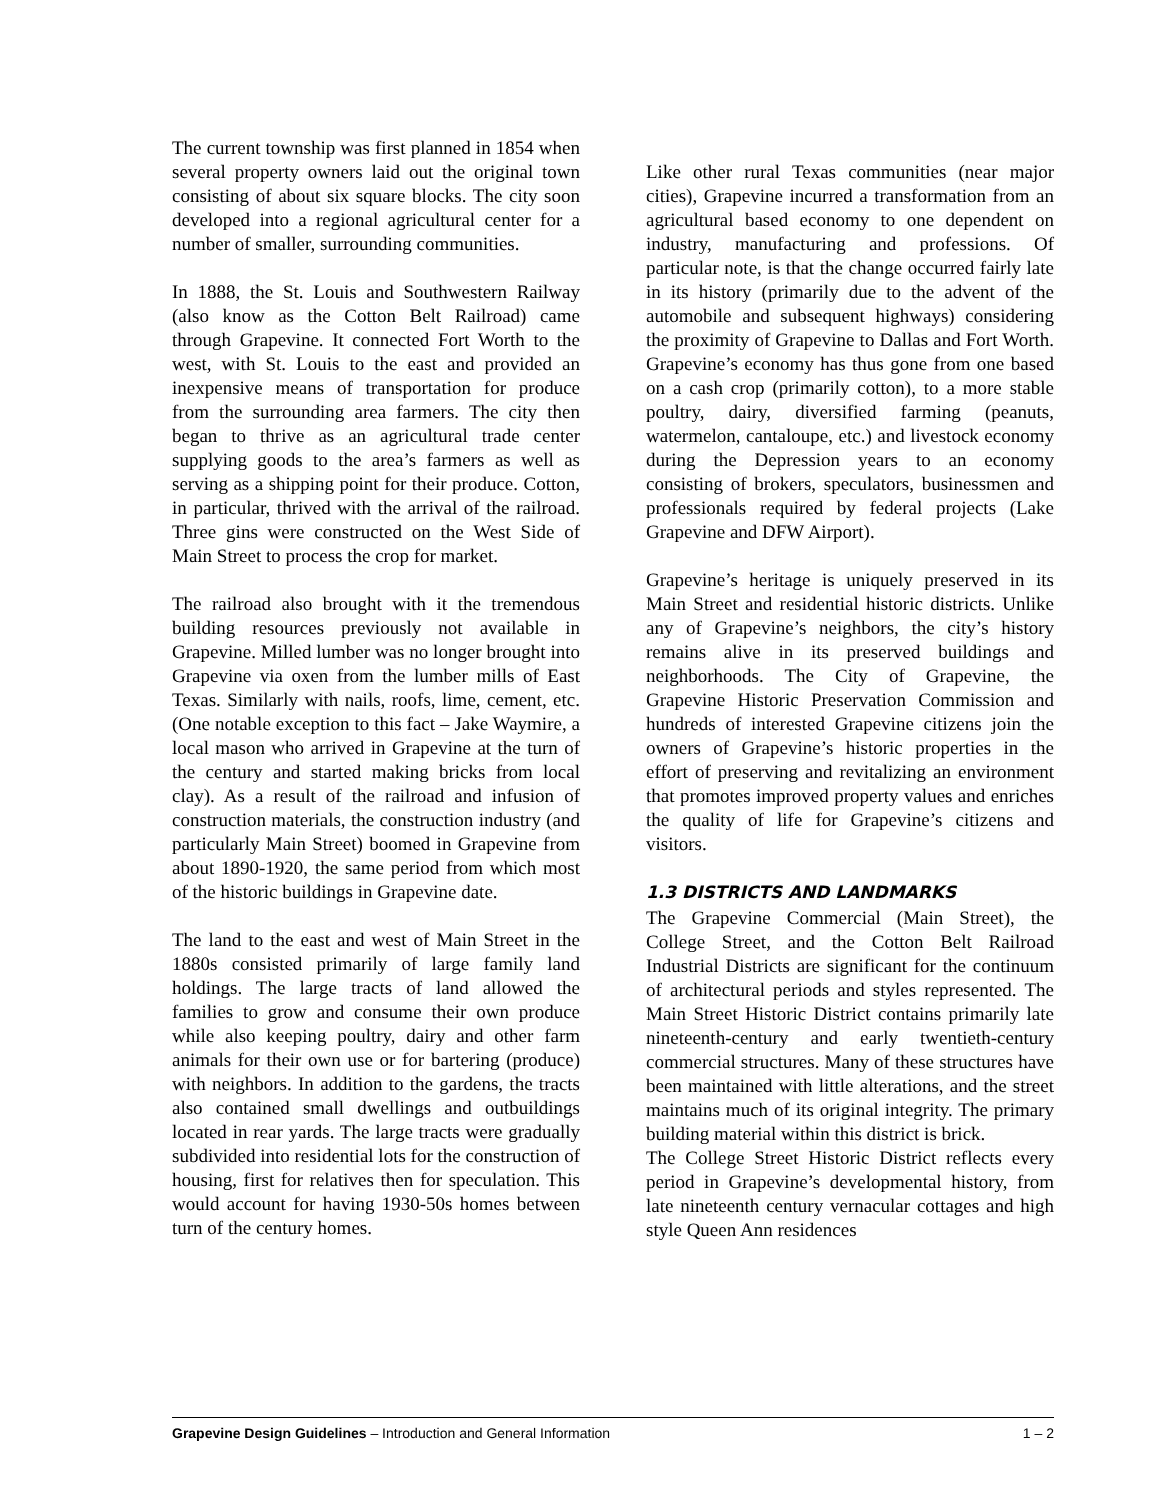The current township was first planned in 1854 when several property owners laid out the original town consisting of about six square blocks. The city soon developed into a regional agricultural center for a number of smaller, surrounding communities.
In 1888, the St. Louis and Southwestern Railway (also know as the Cotton Belt Railroad) came through Grapevine. It connected Fort Worth to the west, with St. Louis to the east and provided an inexpensive means of transportation for produce from the surrounding area farmers. The city then began to thrive as an agricultural trade center supplying goods to the area’s farmers as well as serving as a shipping point for their produce. Cotton, in particular, thrived with the arrival of the railroad. Three gins were constructed on the West Side of Main Street to process the crop for market.
The railroad also brought with it the tremendous building resources previously not available in Grapevine. Milled lumber was no longer brought into Grapevine via oxen from the lumber mills of East Texas. Similarly with nails, roofs, lime, cement, etc. (One notable exception to this fact – Jake Waymire, a local mason who arrived in Grapevine at the turn of the century and started making bricks from local clay). As a result of the railroad and infusion of construction materials, the construction industry (and particularly Main Street) boomed in Grapevine from about 1890-1920, the same period from which most of the historic buildings in Grapevine date.
The land to the east and west of Main Street in the 1880s consisted primarily of large family land holdings. The large tracts of land allowed the families to grow and consume their own produce while also keeping poultry, dairy and other farm animals for their own use or for bartering (produce) with neighbors. In addition to the gardens, the tracts also contained small dwellings and outbuildings located in rear yards. The large tracts were gradually subdivided into residential lots for the construction of housing, first for relatives then for speculation. This would account for having 1930-50s homes between turn of the century homes.
Like other rural Texas communities (near major cities), Grapevine incurred a transformation from an agricultural based economy to one dependent on industry, manufacturing and professions. Of particular note, is that the change occurred fairly late in its history (primarily due to the advent of the automobile and subsequent highways) considering the proximity of Grapevine to Dallas and Fort Worth. Grapevine’s economy has thus gone from one based on a cash crop (primarily cotton), to a more stable poultry, dairy, diversified farming (peanuts, watermelon, cantaloupe, etc.) and livestock economy during the Depression years to an economy consisting of brokers, speculators, businessmen and professionals required by federal projects (Lake Grapevine and DFW Airport).
Grapevine’s heritage is uniquely preserved in its Main Street and residential historic districts. Unlike any of Grapevine’s neighbors, the city’s history remains alive in its preserved buildings and neighborhoods. The City of Grapevine, the Grapevine Historic Preservation Commission and hundreds of interested Grapevine citizens join the owners of Grapevine’s historic properties in the effort of preserving and revitalizing an environment that promotes improved property values and enriches the quality of life for Grapevine’s citizens and visitors.
1.3 DISTRICTS AND LANDMARKS
The Grapevine Commercial (Main Street), the College Street, and the Cotton Belt Railroad Industrial Districts are significant for the continuum of architectural periods and styles represented. The Main Street Historic District contains primarily late nineteenth-century and early twentieth-century commercial structures. Many of these structures have been maintained with little alterations, and the street maintains much of its original integrity. The primary building material within this district is brick.
The College Street Historic District reflects every period in Grapevine’s developmental history, from late nineteenth century vernacular cottages and high style Queen Ann residences
Grapevine Design Guidelines – Introduction and General Information 1 – 2